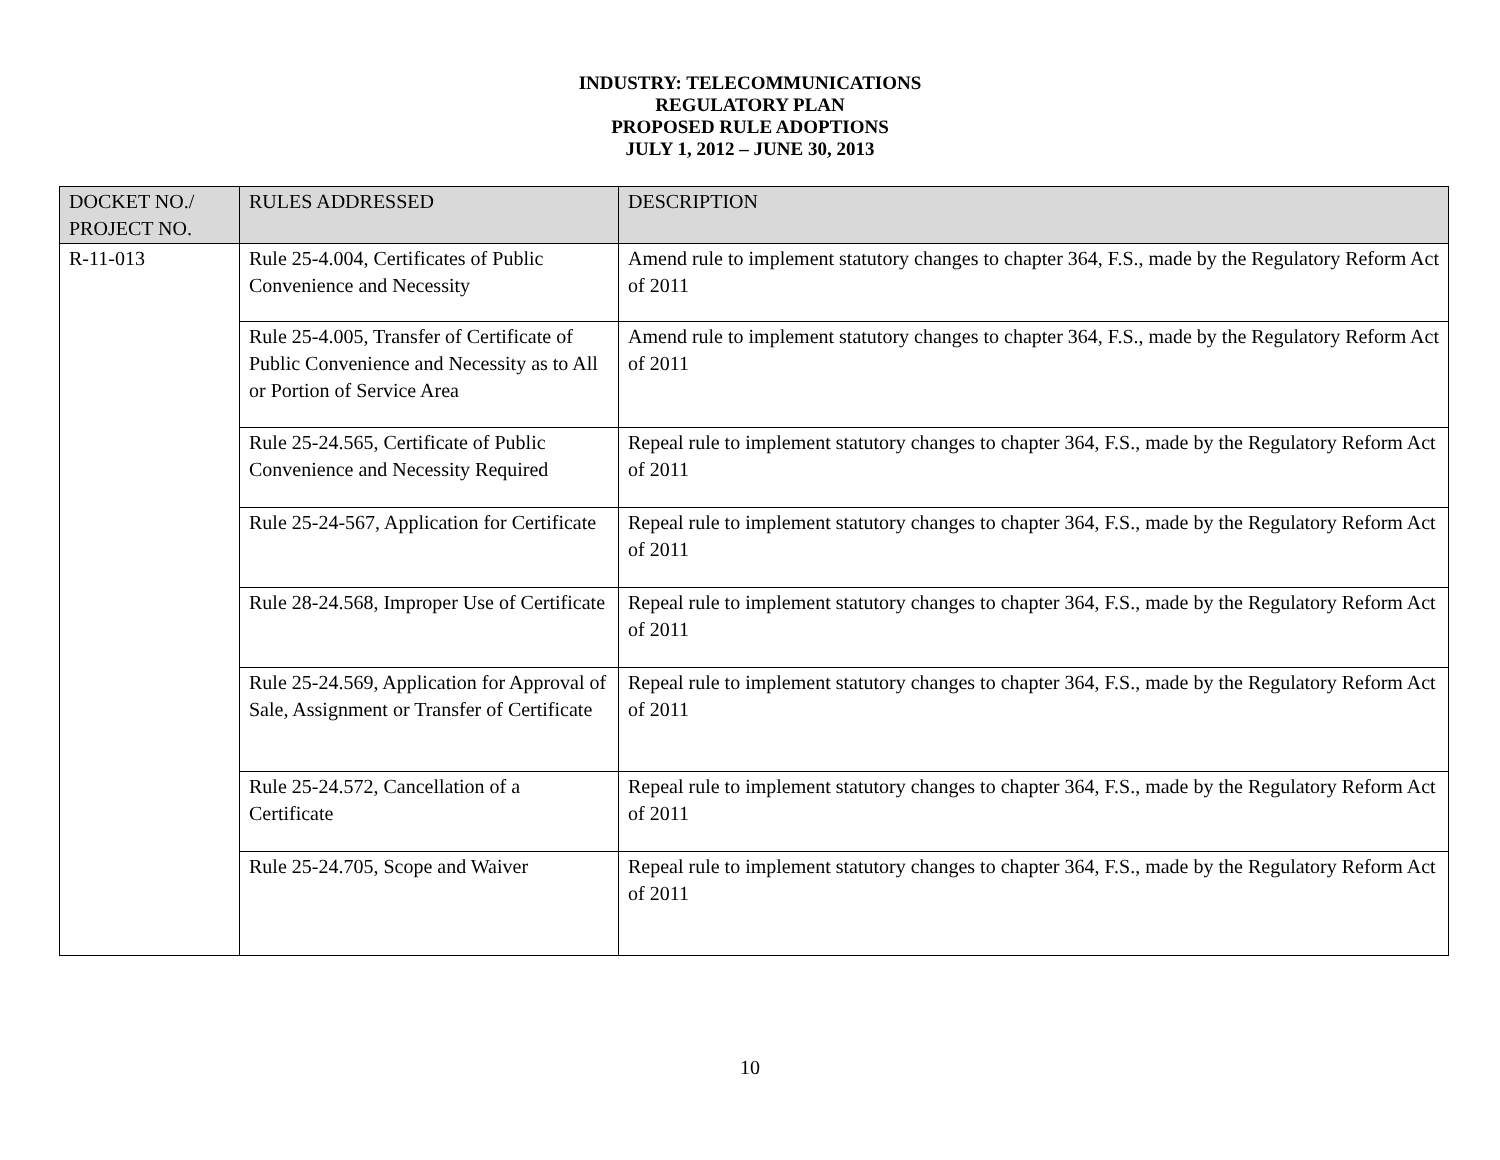INDUSTRY: TELECOMMUNICATIONS
REGULATORY PLAN
PROPOSED RULE ADOPTIONS
JULY 1, 2012 – JUNE 30, 2013
| DOCKET NO./ PROJECT NO. | RULES ADDRESSED | DESCRIPTION |
| --- | --- | --- |
| R-11-013 | Rule 25-4.004, Certificates of Public Convenience and Necessity | Amend rule to implement statutory changes to chapter 364, F.S., made by the Regulatory Reform Act of 2011 |
| | Rule 25-4.005, Transfer of Certificate of Public Convenience and Necessity as to All or Portion of Service Area | Amend rule to implement statutory changes to chapter 364, F.S., made by the Regulatory Reform Act of 2011 |
| | Rule 25-24.565, Certificate of Public Convenience and Necessity Required | Repeal rule to implement statutory changes to chapter 364, F.S., made by the Regulatory Reform Act of 2011 |
| | Rule 25-24-567, Application for Certificate | Repeal rule to implement statutory changes to chapter 364, F.S., made by the Regulatory Reform Act of 2011 |
| | Rule 28-24.568, Improper Use of Certificate | Repeal rule to implement statutory changes to chapter 364, F.S., made by the Regulatory Reform Act of 2011 |
| | Rule 25-24.569, Application for Approval of Sale, Assignment or Transfer of Certificate | Repeal rule to implement statutory changes to chapter 364, F.S., made by the Regulatory Reform Act of 2011 |
| | Rule 25-24.572, Cancellation of a Certificate | Repeal rule to implement statutory changes to chapter 364, F.S., made by the Regulatory Reform Act of 2011 |
| | Rule 25-24.705, Scope and Waiver | Repeal rule to implement statutory changes to chapter 364, F.S., made by the Regulatory Reform Act of 2011 |
10